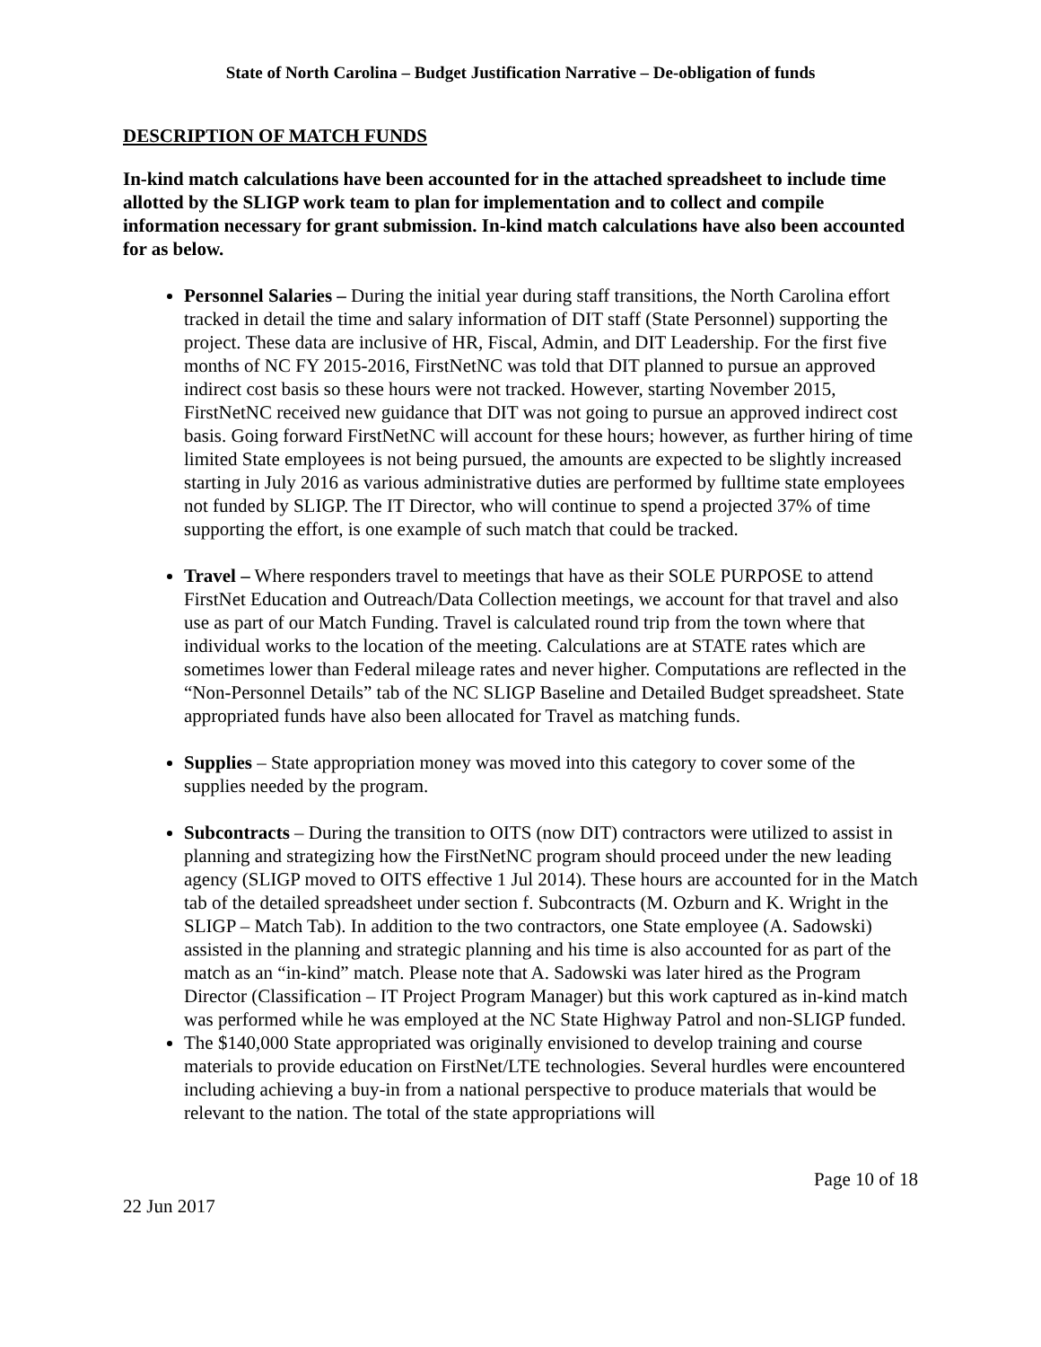State of North Carolina – Budget Justification Narrative – De-obligation of funds
DESCRIPTION OF MATCH FUNDS
In-kind match calculations have been accounted for in the attached spreadsheet to include time allotted by the SLIGP work team to plan for implementation and to collect and compile information necessary for grant submission. In-kind match calculations have also been accounted for as below.
Personnel Salaries – During the initial year during staff transitions, the North Carolina effort tracked in detail the time and salary information of DIT staff (State Personnel) supporting the project. These data are inclusive of HR, Fiscal, Admin, and DIT Leadership. For the first five months of NC FY 2015-2016, FirstNetNC was told that DIT planned to pursue an approved indirect cost basis so these hours were not tracked. However, starting November 2015, FirstNetNC received new guidance that DIT was not going to pursue an approved indirect cost basis. Going forward FirstNetNC will account for these hours; however, as further hiring of time limited State employees is not being pursued, the amounts are expected to be slightly increased starting in July 2016 as various administrative duties are performed by fulltime state employees not funded by SLIGP. The IT Director, who will continue to spend a projected 37% of time supporting the effort, is one example of such match that could be tracked.
Travel – Where responders travel to meetings that have as their SOLE PURPOSE to attend FirstNet Education and Outreach/Data Collection meetings, we account for that travel and also use as part of our Match Funding. Travel is calculated round trip from the town where that individual works to the location of the meeting. Calculations are at STATE rates which are sometimes lower than Federal mileage rates and never higher. Computations are reflected in the “Non-Personnel Details” tab of the NC SLIGP Baseline and Detailed Budget spreadsheet. State appropriated funds have also been allocated for Travel as matching funds.
Supplies – State appropriation money was moved into this category to cover some of the supplies needed by the program.
Subcontracts – During the transition to OITS (now DIT) contractors were utilized to assist in planning and strategizing how the FirstNetNC program should proceed under the new leading agency (SLIGP moved to OITS effective 1 Jul 2014). These hours are accounted for in the Match tab of the detailed spreadsheet under section f. Subcontracts (M. Ozburn and K. Wright in the SLIGP – Match Tab). In addition to the two contractors, one State employee (A. Sadowski) assisted in the planning and strategic planning and his time is also accounted for as part of the match as an “in-kind” match. Please note that A. Sadowski was later hired as the Program Director (Classification – IT Project Program Manager) but this work captured as in-kind match was performed while he was employed at the NC State Highway Patrol and non-SLIGP funded.
The $140,000 State appropriated was originally envisioned to develop training and course materials to provide education on FirstNet/LTE technologies. Several hurdles were encountered including achieving a buy-in from a national perspective to produce materials that would be relevant to the nation. The total of the state appropriations will
Page 10 of 18
22 Jun 2017